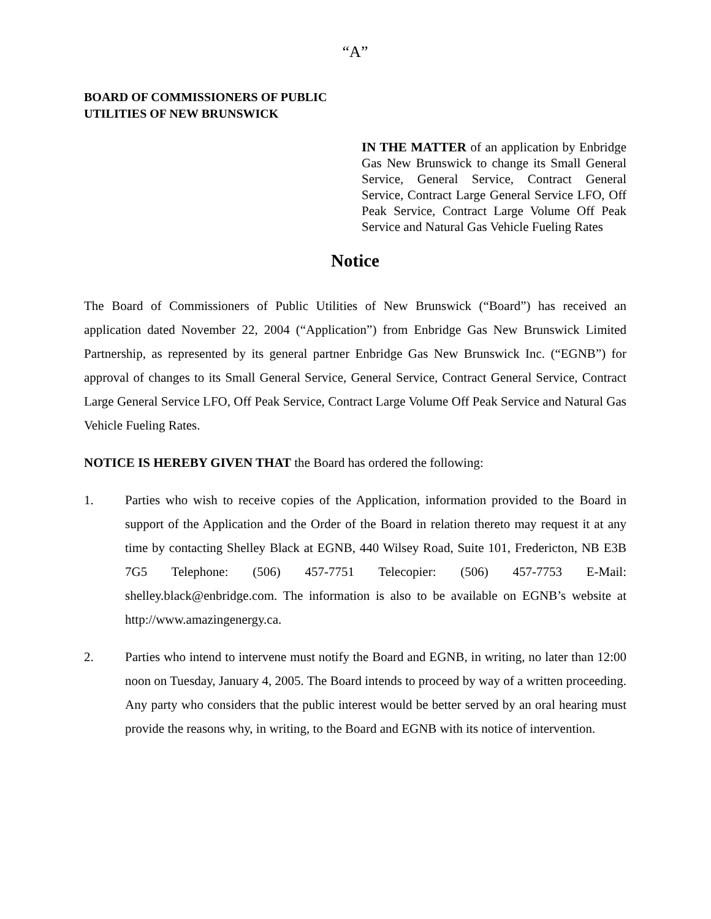“A”
BOARD OF COMMISSIONERS OF PUBLIC
UTILITIES OF NEW BRUNSWICK
IN THE MATTER of an application by Enbridge Gas New Brunswick to change its Small General Service, General Service, Contract General Service, Contract Large General Service LFO, Off Peak Service, Contract Large Volume Off Peak Service and Natural Gas Vehicle Fueling Rates
Notice
The Board of Commissioners of Public Utilities of New Brunswick (“Board”) has received an application dated November 22, 2004 (“Application”) from Enbridge Gas New Brunswick Limited Partnership, as represented by its general partner Enbridge Gas New Brunswick Inc. (“EGNB”) for approval of changes to its Small General Service, General Service, Contract General Service, Contract Large General Service LFO, Off Peak Service, Contract Large Volume Off Peak Service and Natural Gas Vehicle Fueling Rates.
NOTICE IS HEREBY GIVEN THAT the Board has ordered the following:
1. Parties who wish to receive copies of the Application, information provided to the Board in support of the Application and the Order of the Board in relation thereto may request it at any time by contacting Shelley Black at EGNB, 440 Wilsey Road, Suite 101, Fredericton, NB E3B 7G5 Telephone: (506) 457-7751 Telecopier: (506) 457-7753 E-Mail: shelley.black@enbridge.com. The information is also to be available on EGNB’s website at http://www.amazingenergy.ca.
2. Parties who intend to intervene must notify the Board and EGNB, in writing, no later than 12:00 noon on Tuesday, January 4, 2005. The Board intends to proceed by way of a written proceeding. Any party who considers that the public interest would be better served by an oral hearing must provide the reasons why, in writing, to the Board and EGNB with its notice of intervention.